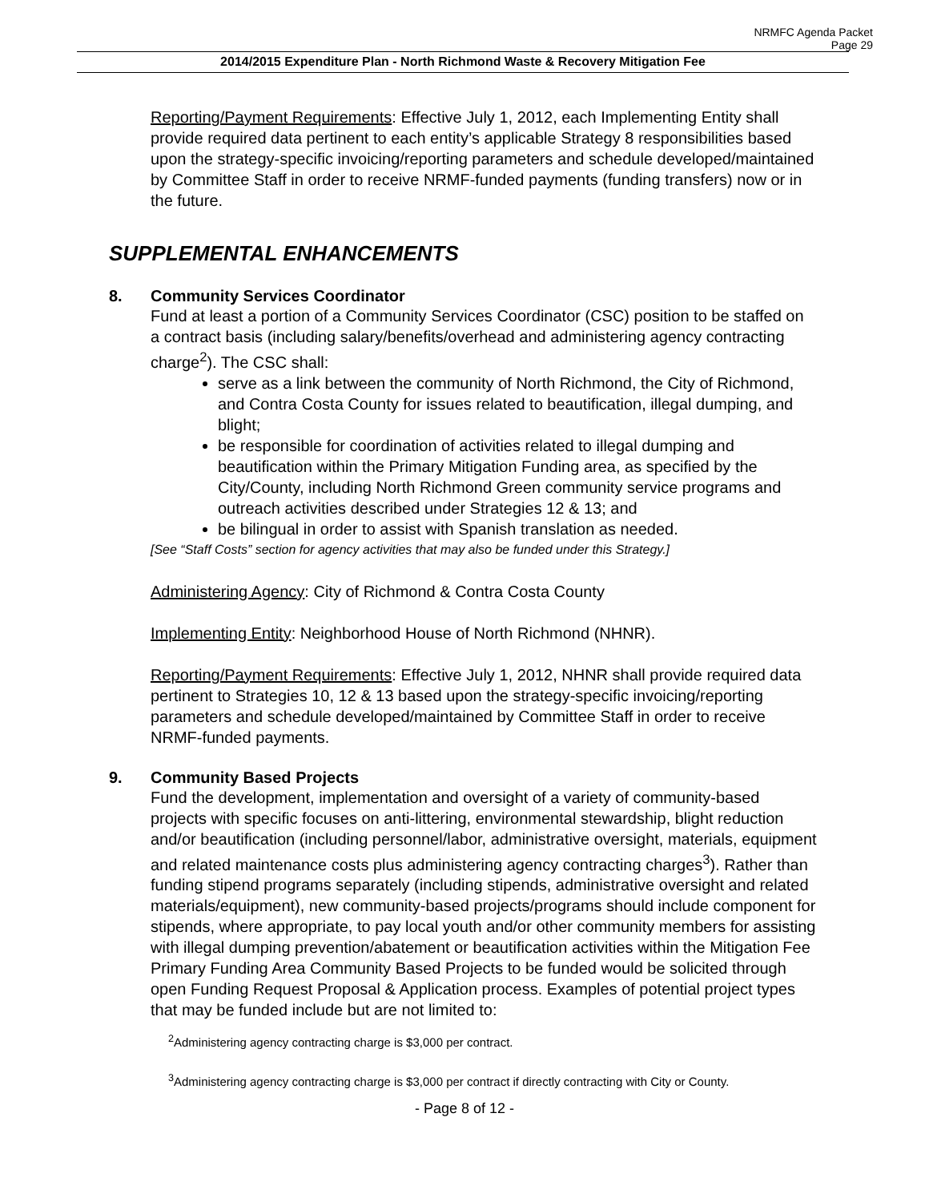NRMFC Agenda Packet
Page 29
2014/2015 Expenditure Plan - North Richmond Waste & Recovery Mitigation Fee
Reporting/Payment Requirements: Effective July 1, 2012, each Implementing Entity shall provide required data pertinent to each entity’s applicable Strategy 8 responsibilities based upon the strategy-specific invoicing/reporting parameters and schedule developed/maintained by Committee Staff in order to receive NRMF-funded payments (funding transfers) now or in the future.
SUPPLEMENTAL ENHANCEMENTS
8. Community Services Coordinator
Fund at least a portion of a Community Services Coordinator (CSC) position to be staffed on a contract basis (including salary/benefits/overhead and administering agency contracting charge<sup>2</sup>). The CSC shall:
serve as a link between the community of North Richmond, the City of Richmond, and Contra Costa County for issues related to beautification, illegal dumping, and blight;
be responsible for coordination of activities related to illegal dumping and beautification within the Primary Mitigation Funding area, as specified by the City/County, including North Richmond Green community service programs and outreach activities described under Strategies 12 & 13; and
be bilingual in order to assist with Spanish translation as needed.
[See “Staff Costs” section for agency activities that may also be funded under this Strategy.]
Administering Agency: City of Richmond & Contra Costa County
Implementing Entity: Neighborhood House of North Richmond (NHNR).
Reporting/Payment Requirements: Effective July 1, 2012, NHNR shall provide required data pertinent to Strategies 10, 12 & 13 based upon the strategy-specific invoicing/reporting parameters and schedule developed/maintained by Committee Staff in order to receive NRMF-funded payments.
9. Community Based Projects
Fund the development, implementation and oversight of a variety of community-based projects with specific focuses on anti-littering, environmental stewardship, blight reduction and/or beautification (including personnel/labor, administrative oversight, materials, equipment and related maintenance costs plus administering agency contracting charges<sup>3</sup>). Rather than funding stipend programs separately (including stipends, administrative oversight and related materials/equipment), new community-based projects/programs should include component for stipends, where appropriate, to pay local youth and/or other community members for assisting with illegal dumping prevention/abatement or beautification activities within the Mitigation Fee Primary Funding Area Community Based Projects to be funded would be solicited through open Funding Request Proposal & Application process. Examples of potential project types that may be funded include but are not limited to:
<sup>2</sup> Administering agency contracting charge is $3,000 per contract.
<sup>3</sup> Administering agency contracting charge is $3,000 per contract if directly contracting with City or County.
- Page 8 of 12 -